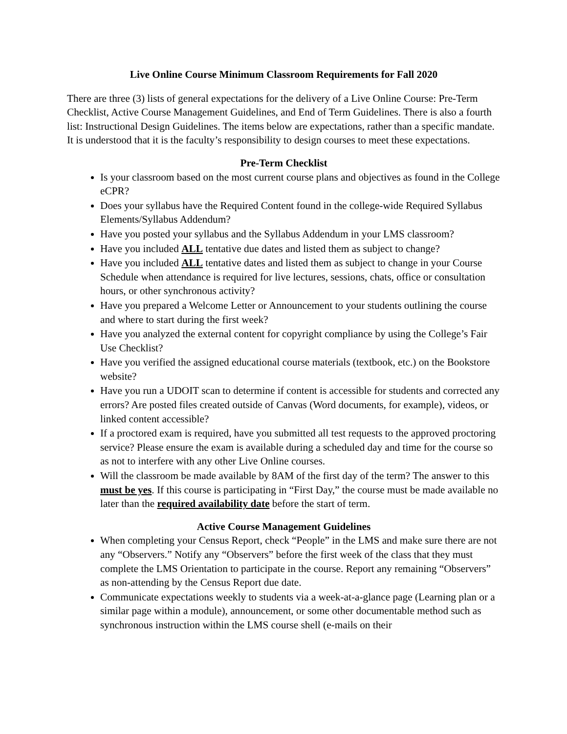Live Online Course Minimum Classroom Requirements for Fall 2020
There are three (3) lists of general expectations for the delivery of a Live Online Course: Pre-Term Checklist, Active Course Management Guidelines, and End of Term Guidelines. There is also a fourth list: Instructional Design Guidelines. The items below are expectations, rather than a specific mandate. It is understood that it is the faculty’s responsibility to design courses to meet these expectations.
Pre-Term Checklist
Is your classroom based on the most current course plans and objectives as found in the College eCPR?
Does your syllabus have the Required Content found in the college-wide Required Syllabus Elements/Syllabus Addendum?
Have you posted your syllabus and the Syllabus Addendum in your LMS classroom?
Have you included ALL tentative due dates and listed them as subject to change?
Have you included ALL tentative dates and listed them as subject to change in your Course Schedule when attendance is required for live lectures, sessions, chats, office or consultation hours, or other synchronous activity?
Have you prepared a Welcome Letter or Announcement to your students outlining the course and where to start during the first week?
Have you analyzed the external content for copyright compliance by using the College’s Fair Use Checklist?
Have you verified the assigned educational course materials (textbook, etc.) on the Bookstore website?
Have you run a UDOIT scan to determine if content is accessible for students and corrected any errors? Are posted files created outside of Canvas (Word documents, for example), videos, or linked content accessible?
If a proctored exam is required, have you submitted all test requests to the approved proctoring service? Please ensure the exam is available during a scheduled day and time for the course so as not to interfere with any other Live Online courses.
Will the classroom be made available by 8AM of the first day of the term? The answer to this must be yes. If this course is participating in “First Day,” the course must be made available no later than the required availability date before the start of term.
Active Course Management Guidelines
When completing your Census Report, check “People” in the LMS and make sure there are not any “Observers.” Notify any “Observers” before the first week of the class that they must complete the LMS Orientation to participate in the course. Report any remaining “Observers” as non-attending by the Census Report due date.
Communicate expectations weekly to students via a week-at-a-glance page (Learning plan or a similar page within a module), announcement, or some other documentable method such as synchronous instruction within the LMS course shell (e-mails on their